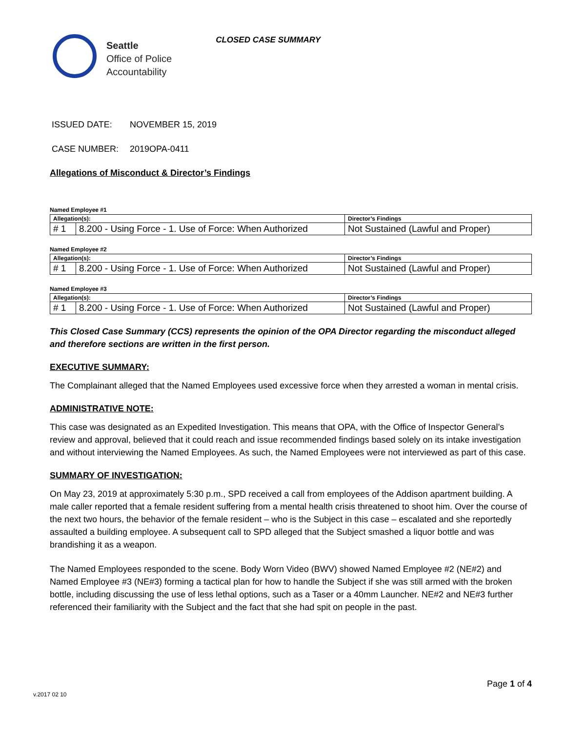Seattle
Office of Police
Accountability
CLOSED CASE SUMMARY
ISSUED DATE: NOVEMBER 15, 2019
CASE NUMBER: 2019OPA-0411
Allegations of Misconduct & Director’s Findings
Named Employee #1
| Allegation(s): | | Director’s Findings |
| --- | --- | --- |
| # 1 | 8.200 - Using Force - 1. Use of Force: When Authorized | Not Sustained (Lawful and Proper) |
Named Employee #2
| Allegation(s): | | Director’s Findings |
| --- | --- | --- |
| # 1 | 8.200 - Using Force - 1. Use of Force: When Authorized | Not Sustained (Lawful and Proper) |
Named Employee #3
| Allegation(s): | | Director’s Findings |
| --- | --- | --- |
| # 1 | 8.200 - Using Force - 1. Use of Force: When Authorized | Not Sustained (Lawful and Proper) |
This Closed Case Summary (CCS) represents the opinion of the OPA Director regarding the misconduct alleged and therefore sections are written in the first person.
EXECUTIVE SUMMARY:
The Complainant alleged that the Named Employees used excessive force when they arrested a woman in mental crisis.
ADMINISTRATIVE NOTE:
This case was designated as an Expedited Investigation. This means that OPA, with the Office of Inspector General’s review and approval, believed that it could reach and issue recommended findings based solely on its intake investigation and without interviewing the Named Employees. As such, the Named Employees were not interviewed as part of this case.
SUMMARY OF INVESTIGATION:
On May 23, 2019 at approximately 5:30 p.m., SPD received a call from employees of the Addison apartment building. A male caller reported that a female resident suffering from a mental health crisis threatened to shoot him. Over the course of the next two hours, the behavior of the female resident – who is the Subject in this case – escalated and she reportedly assaulted a building employee. A subsequent call to SPD alleged that the Subject smashed a liquor bottle and was brandishing it as a weapon.
The Named Employees responded to the scene. Body Worn Video (BWV) showed Named Employee #2 (NE#2) and Named Employee #3 (NE#3) forming a tactical plan for how to handle the Subject if she was still armed with the broken bottle, including discussing the use of less lethal options, such as a Taser or a 40mm Launcher. NE#2 and NE#3 further referenced their familiarity with the Subject and the fact that she had spit on people in the past.
Page 1 of 4
v.2017 02 10